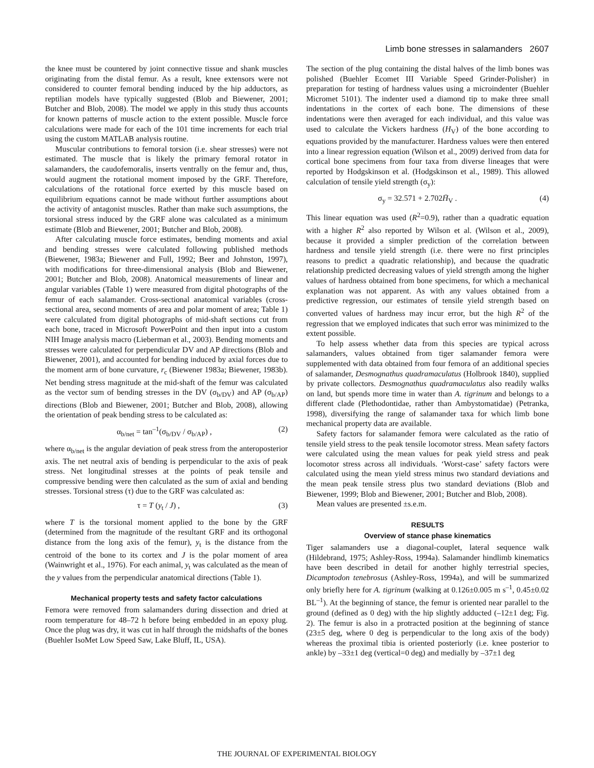Limb bone stresses in salamanders 2607
the knee must be countered by joint connective tissue and shank muscles originating from the distal femur. As a result, knee extensors were not considered to counter femoral bending induced by the hip adductors, as reptilian models have typically suggested (Blob and Biewener, 2001; Butcher and Blob, 2008). The model we apply in this study thus accounts for known patterns of muscle action to the extent possible. Muscle force calculations were made for each of the 101 time increments for each trial using the custom MATLAB analysis routine.
Muscular contributions to femoral torsion (i.e. shear stresses) were not estimated. The muscle that is likely the primary femoral rotator in salamanders, the caudofemoralis, inserts ventrally on the femur and, thus, would augment the rotational moment imposed by the GRF. Therefore, calculations of the rotational force exerted by this muscle based on equilibrium equations cannot be made without further assumptions about the activity of antagonist muscles. Rather than make such assumptions, the torsional stress induced by the GRF alone was calculated as a minimum estimate (Blob and Biewener, 2001; Butcher and Blob, 2008).
After calculating muscle force estimates, bending moments and axial and bending stresses were calculated following published methods (Biewener, 1983a; Biewener and Full, 1992; Beer and Johnston, 1997), with modifications for three-dimensional analysis (Blob and Biewener, 2001; Butcher and Blob, 2008). Anatomical measurements of linear and angular variables (Table 1) were measured from digital photographs of the femur of each salamander. Cross-sectional anatomical variables (cross-sectional area, second moments of area and polar moment of area; Table 1) were calculated from digital photographs of mid-shaft sections cut from each bone, traced in Microsoft PowerPoint and then input into a custom NIH Image analysis macro (Lieberman et al., 2003). Bending moments and stresses were calculated for perpendicular DV and AP directions (Blob and Biewener, 2001), and accounted for bending induced by axial forces due to the moment arm of bone curvature, r<sub>c</sub> (Biewener 1983a; Biewener, 1983b). Net bending stress magnitude at the mid-shaft of the femur was calculated as the vector sum of bending stresses in the DV (σ<sub>b/DV</sub>) and AP (σ<sub>b/AP</sub>) directions (Blob and Biewener, 2001; Butcher and Blob, 2008), allowing the orientation of peak bending stress to be calculated as:
α<sub>b/net</sub> = tan<sup>–1</sup>(σ<sub>b/DV</sub> / σ<sub>b/AP</sub>) , (2)
where α<sub>b/net</sub> is the angular deviation of peak stress from the anteroposterior axis. The net neutral axis of bending is perpendicular to the axis of peak stress. Net longitudinal stresses at the points of peak tensile and compressive bending were then calculated as the sum of axial and bending stresses. Torsional stress (τ) due to the GRF was calculated as:
τ = T (y<sub>t</sub> / J) , (3)
where T is the torsional moment applied to the bone by the GRF (determined from the magnitude of the resultant GRF and its orthogonal distance from the long axis of the femur), y<sub>t</sub> is the distance from the centroid of the bone to its cortex and J is the polar moment of area (Wainwright et al., 1976). For each animal, y<sub>t</sub> was calculated as the mean of the y values from the perpendicular anatomical directions (Table 1).
Mechanical property tests and safety factor calculations
Femora were removed from salamanders during dissection and dried at room temperature for 48–72 h before being embedded in an epoxy plug. Once the plug was dry, it was cut in half through the midshafts of the bones (Buehler IsoMet Low Speed Saw, Lake Bluff, IL, USA).
The section of the plug containing the distal halves of the limb bones was polished (Buehler Ecomet III Variable Speed Grinder-Polisher) in preparation for testing of hardness values using a microindenter (Buehler Micromet 5101). The indenter used a diamond tip to make three small indentations in the cortex of each bone. The dimensions of these indentations were then averaged for each individual, and this value was used to calculate the Vickers hardness (H<sub>V</sub>) of the bone according to equations provided by the manufacturer. Hardness values were then entered into a linear regression equation (Wilson et al., 2009) derived from data for cortical bone specimens from four taxa from diverse lineages that were reported by Hodgskinson et al. (Hodgskinson et al., 1989). This allowed calculation of tensile yield strength (σ<sub>y</sub>):
σ<sub>y</sub> = 32.571 + 2.702H̄<sub>V</sub> . (4)
This linear equation was used (R<sup>2</sup>=0.9), rather than a quadratic equation with a higher R<sup>2</sup> also reported by Wilson et al. (Wilson et al., 2009), because it provided a simpler prediction of the correlation between hardness and tensile yield strength (i.e. there were no first principles reasons to predict a quadratic relationship), and because the quadratic relationship predicted decreasing values of yield strength among the higher values of hardness obtained from bone specimens, for which a mechanical explanation was not apparent. As with any values obtained from a predictive regression, our estimates of tensile yield strength based on converted values of hardness may incur error, but the high R<sup>2</sup> of the regression that we employed indicates that such error was minimized to the extent possible.
To help assess whether data from this species are typical across salamanders, values obtained from tiger salamander femora were supplemented with data obtained from four femora of an additional species of salamander, Desmognathus quadramaculatus (Holbrook 1840), supplied by private collectors. Desmognathus quadramaculatus also readily walks on land, but spends more time in water than A. tigrinum and belongs to a different clade (Plethodontidae, rather than Ambystomatidae) (Petranka, 1998), diversifying the range of salamander taxa for which limb bone mechanical property data are available.
Safety factors for salamander femora were calculated as the ratio of tensile yield stress to the peak tensile locomotor stress. Mean safety factors were calculated using the mean values for peak yield stress and peak locomotor stress across all individuals. ‘Worst-case’ safety factors were calculated using the mean yield stress minus two standard deviations and the mean peak tensile stress plus two standard deviations (Blob and Biewener, 1999; Blob and Biewener, 2001; Butcher and Blob, 2008).
Mean values are presented ±s.e.m.
RESULTS
Overview of stance phase kinematics
Tiger salamanders use a diagonal-couplet, lateral sequence walk (Hildebrand, 1975; Ashley-Ross, 1994a). Salamander hindlimb kinematics have been described in detail for another highly terrestrial species, Dicamptodon tenebrosus (Ashley-Ross, 1994a), and will be summarized only briefly here for A. tigrinum (walking at 0.126±0.005 m s<sup>–1</sup>, 0.45±0.02 BL<sup>–1</sup>). At the beginning of stance, the femur is oriented near parallel to the ground (defined as 0 deg) with the hip slightly adducted (–12±1 deg; Fig. 2). The femur is also in a protracted position at the beginning of stance (23±5 deg, where 0 deg is perpendicular to the long axis of the body) whereas the proximal tibia is oriented posteriorly (i.e. knee posterior to ankle) by –33±1 deg (vertical=0 deg) and medially by –37±1 deg
THE JOURNAL OF EXPERIMENTAL BIOLOGY